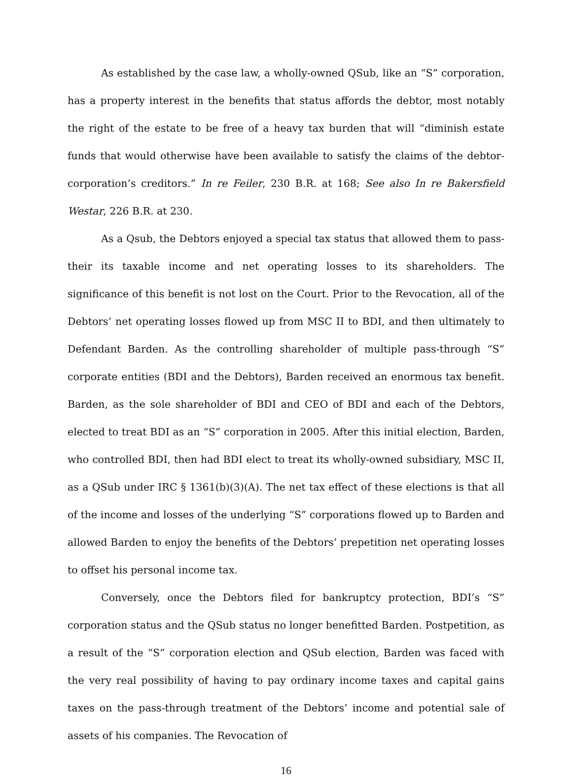As established by the case law, a wholly-owned QSub, like an “S” corporation, has a property interest in the benefits that status affords the debtor, most notably the right of the estate to be free of a heavy tax burden that will “diminish estate funds that would otherwise have been available to satisfy the claims of the debtor-corporation’s creditors.” In re Feiler, 230 B.R. at 168; See also In re Bakersfield Westar, 226 B.R. at 230.
As a Qsub, the Debtors enjoyed a special tax status that allowed them to pass-their its taxable income and net operating losses to its shareholders. The significance of this benefit is not lost on the Court. Prior to the Revocation, all of the Debtors’ net operating losses flowed up from MSC II to BDI, and then ultimately to Defendant Barden. As the controlling shareholder of multiple pass-through “S” corporate entities (BDI and the Debtors), Barden received an enormous tax benefit. Barden, as the sole shareholder of BDI and CEO of BDI and each of the Debtors, elected to treat BDI as an “S” corporation in 2005. After this initial election, Barden, who controlled BDI, then had BDI elect to treat its wholly-owned subsidiary, MSC II, as a QSub under IRC § 1361(b)(3)(A). The net tax effect of these elections is that all of the income and losses of the underlying “S” corporations flowed up to Barden and allowed Barden to enjoy the benefits of the Debtors’ prepetition net operating losses to offset his personal income tax.
Conversely, once the Debtors filed for bankruptcy protection, BDI’s “S” corporation status and the QSub status no longer benefitted Barden. Postpetition, as a result of the “S” corporation election and QSub election, Barden was faced with the very real possibility of having to pay ordinary income taxes and capital gains taxes on the pass-through treatment of the Debtors’ income and potential sale of assets of his companies. The Revocation of
16